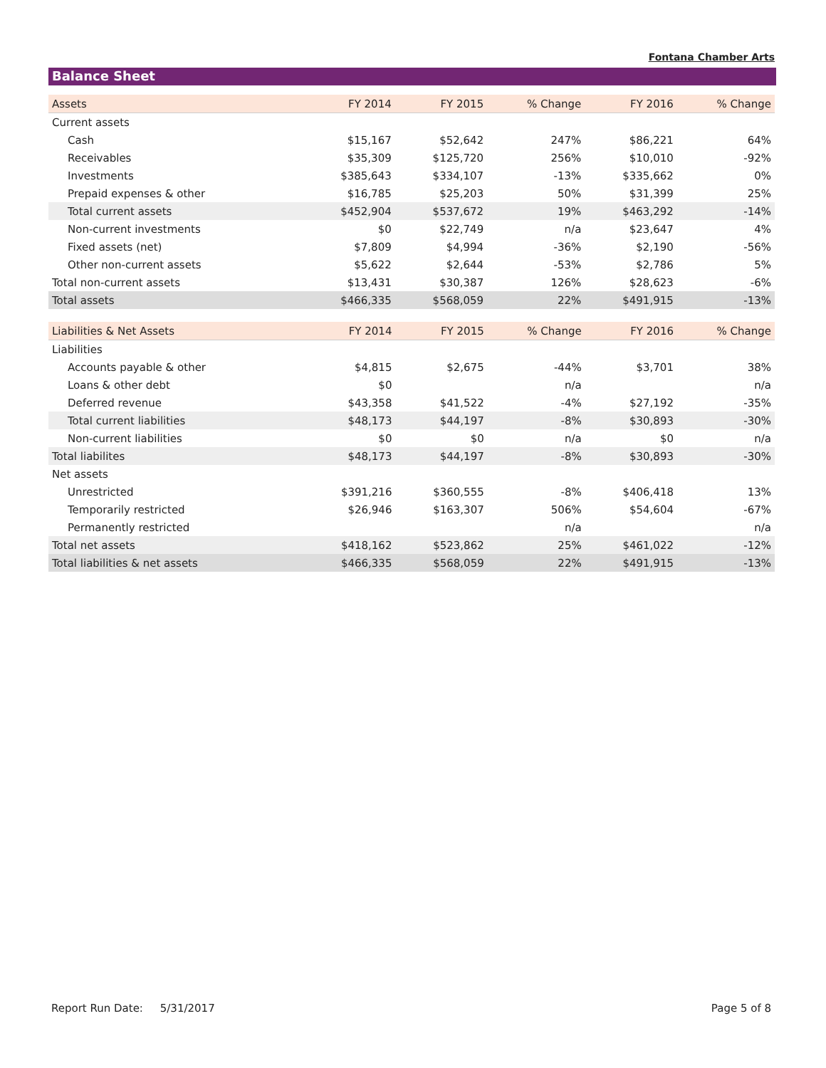Fontana Chamber Arts
Balance Sheet
| Assets | FY 2014 | FY 2015 | % Change | FY 2016 | % Change |
| --- | --- | --- | --- | --- | --- |
| Current assets | | | | | |
| Cash | $15,167 | $52,642 | 247% | $86,221 | 64% |
| Receivables | $35,309 | $125,720 | 256% | $10,010 | -92% |
| Investments | $385,643 | $334,107 | -13% | $335,662 | 0% |
| Prepaid expenses & other | $16,785 | $25,203 | 50% | $31,399 | 25% |
| Total current assets | $452,904 | $537,672 | 19% | $463,292 | -14% |
| Non-current investments | $0 | $22,749 | n/a | $23,647 | 4% |
| Fixed assets (net) | $7,809 | $4,994 | -36% | $2,190 | -56% |
| Other non-current assets | $5,622 | $2,644 | -53% | $2,786 | 5% |
| Total non-current assets | $13,431 | $30,387 | 126% | $28,623 | -6% |
| Total assets | $466,335 | $568,059 | 22% | $491,915 | -13% |
| Liabilities & Net Assets | FY 2014 | FY 2015 | % Change | FY 2016 | % Change |
| --- | --- | --- | --- | --- | --- |
| Liabilities | | | | | |
| Accounts payable & other | $4,815 | $2,675 | -44% | $3,701 | 38% |
| Loans & other debt | $0 | | n/a | | n/a |
| Deferred revenue | $43,358 | $41,522 | -4% | $27,192 | -35% |
| Total current liabilities | $48,173 | $44,197 | -8% | $30,893 | -30% |
| Non-current liabilities | $0 | $0 | n/a | $0 | n/a |
| Total liabilites | $48,173 | $44,197 | -8% | $30,893 | -30% |
| Net assets | | | | | |
| Unrestricted | $391,216 | $360,555 | -8% | $406,418 | 13% |
| Temporarily restricted | $26,946 | $163,307 | 506% | $54,604 | -67% |
| Permanently restricted | | | n/a | | n/a |
| Total net assets | $418,162 | $523,862 | 25% | $461,022 | -12% |
| Total liabilities & net assets | $466,335 | $568,059 | 22% | $491,915 | -13% |
Report Run Date: 5/31/2017 Page 5 of 8